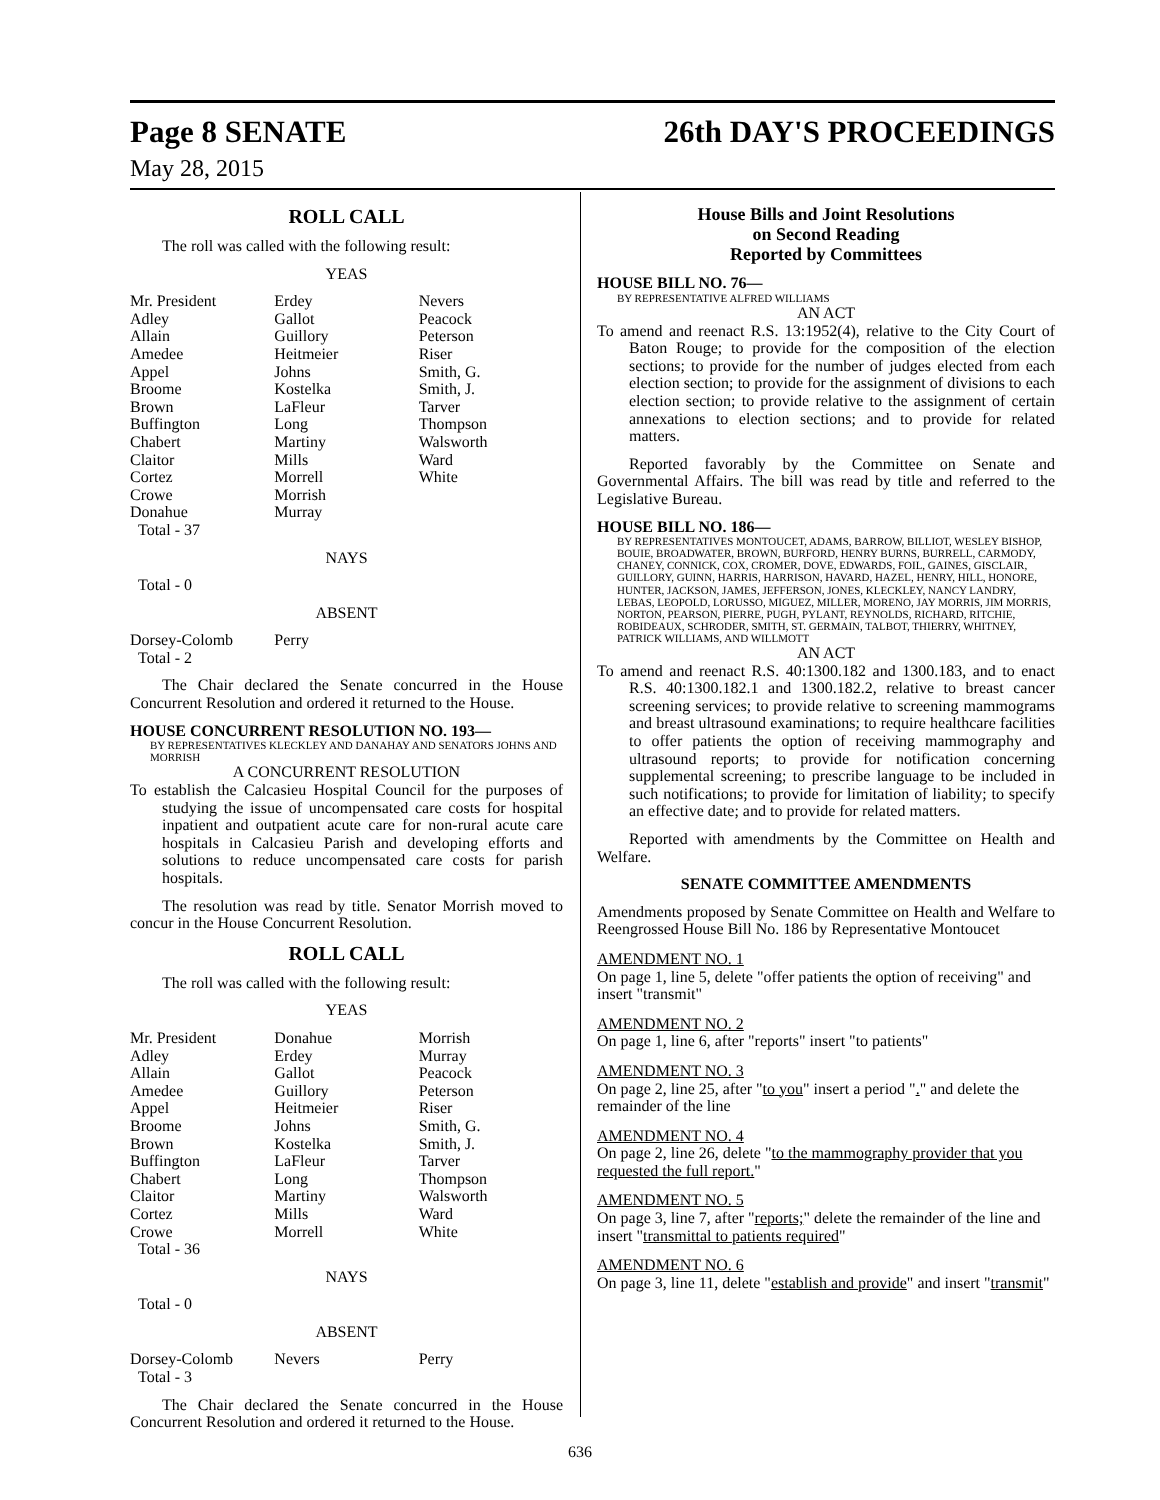Page 8 SENATE 26th DAY'S PROCEEDINGS
May 28, 2015
ROLL CALL
The roll was called with the following result:
YEAS
| Mr. President Adley Allain Amedee Appel Broome Brown Buffington Chabert Claitor Cortez Crowe Donahue | Erdey Gallot Guillory Heitmeier Johns Kostelka LaFleur Long Martiny Mills Morrell Morrish Murray | Nevers Peacock Peterson Riser Smith, G. Smith, J. Tarver Thompson Walsworth Ward White |
Total - 37
NAYS
Total - 0
ABSENT
| Dorsey-Colomb | Perry | |
Total - 2
The Chair declared the Senate concurred in the House Concurrent Resolution and ordered it returned to the House.
HOUSE CONCURRENT RESOLUTION NO. 193—
BY REPRESENTATIVES KLECKLEY AND DANAHAY AND SENATORS JOHNS AND MORRISH
A CONCURRENT RESOLUTION
To establish the Calcasieu Hospital Council for the purposes of studying the issue of uncompensated care costs for hospital inpatient and outpatient acute care for non-rural acute care hospitals in Calcasieu Parish and developing efforts and solutions to reduce uncompensated care costs for parish hospitals.
The resolution was read by title. Senator Morrish moved to concur in the House Concurrent Resolution.
ROLL CALL
The roll was called with the following result:
YEAS
| Mr. President Adley Allain Amedee Appel Broome Brown Buffington Chabert Claitor Cortez Crowe | Donahue Erdey Gallot Guillory Heitmeier Johns Kostelka LaFleur Long Martiny Mills Morrell | Morrish Murray Peacock Peterson Riser Smith, G. Smith, J. Tarver Thompson Walsworth Ward White |
Total - 36
NAYS
Total - 0
ABSENT
| Dorsey-Colomb | Nevers | Perry |
Total - 3
The Chair declared the Senate concurred in the House Concurrent Resolution and ordered it returned to the House.
House Bills and Joint Resolutions
on Second Reading
Reported by Committees
HOUSE BILL NO. 76—
BY REPRESENTATIVE ALFRED WILLIAMS
AN ACT
To amend and reenact R.S. 13:1952(4), relative to the City Court of Baton Rouge; to provide for the composition of the election sections; to provide for the number of judges elected from each election section; to provide for the assignment of divisions to each election section; to provide relative to the assignment of certain annexations to election sections; and to provide for related matters.
Reported favorably by the Committee on Senate and Governmental Affairs. The bill was read by title and referred to the Legislative Bureau.
HOUSE BILL NO. 186—
BY REPRESENTATIVES MONTOUCET, ADAMS, BARROW, BILLIOT, WESLEY BISHOP, BOUIE, BROADWATER, BROWN, BURFORD, HENRY BURNS, BURRELL, CARMODY, CHANEY, CONNICK, COX, CROMER, DOVE, EDWARDS, FOIL, GAINES, GISCLAIR, GUILLORY, GUINN, HARRIS, HARRISON, HAVARD, HAZEL, HENRY, HILL, HONORE, HUNTER, JACKSON, JAMES, JEFFERSON, JONES, KLECKLEY, NANCY LANDRY, LEBAS, LEOPOLD, LORUSSO, MIGUEZ, MILLER, MORENO, JAY MORRIS, JIM MORRIS, NORTON, PEARSON, PIERRE, PUGH, PYLANT, REYNOLDS, RICHARD, RITCHIE, ROBIDEAUX, SCHRODER, SMITH, ST. GERMAIN, TALBOT, THIERRY, WHITNEY, PATRICK WILLIAMS, AND WILLMOTT
AN ACT
To amend and reenact R.S. 40:1300.182 and 1300.183, and to enact R.S. 40:1300.182.1 and 1300.182.2, relative to breast cancer screening services; to provide relative to screening mammograms and breast ultrasound examinations; to require healthcare facilities to offer patients the option of receiving mammography and ultrasound reports; to provide for notification concerning supplemental screening; to prescribe language to be included in such notifications; to provide for limitation of liability; to specify an effective date; and to provide for related matters.
Reported with amendments by the Committee on Health and Welfare.
SENATE COMMITTEE AMENDMENTS
Amendments proposed by Senate Committee on Health and Welfare to Reengrossed House Bill No. 186 by Representative Montoucet
AMENDMENT NO. 1
On page 1, line 5, delete "offer patients the option of receiving" and insert "transmit"
AMENDMENT NO. 2
On page 1, line 6, after "reports" insert "to patients"
AMENDMENT NO. 3
On page 2, line 25, after "to you" insert a period "." and delete the remainder of the line
AMENDMENT NO. 4
On page 2, line 26, delete "to the mammography provider that you requested the full report."
AMENDMENT NO. 5
On page 3, line 7, after "reports;" delete the remainder of the line and insert "transmittal to patients required"
AMENDMENT NO. 6
On page 3, line 11, delete "establish and provide" and insert "transmit"
636